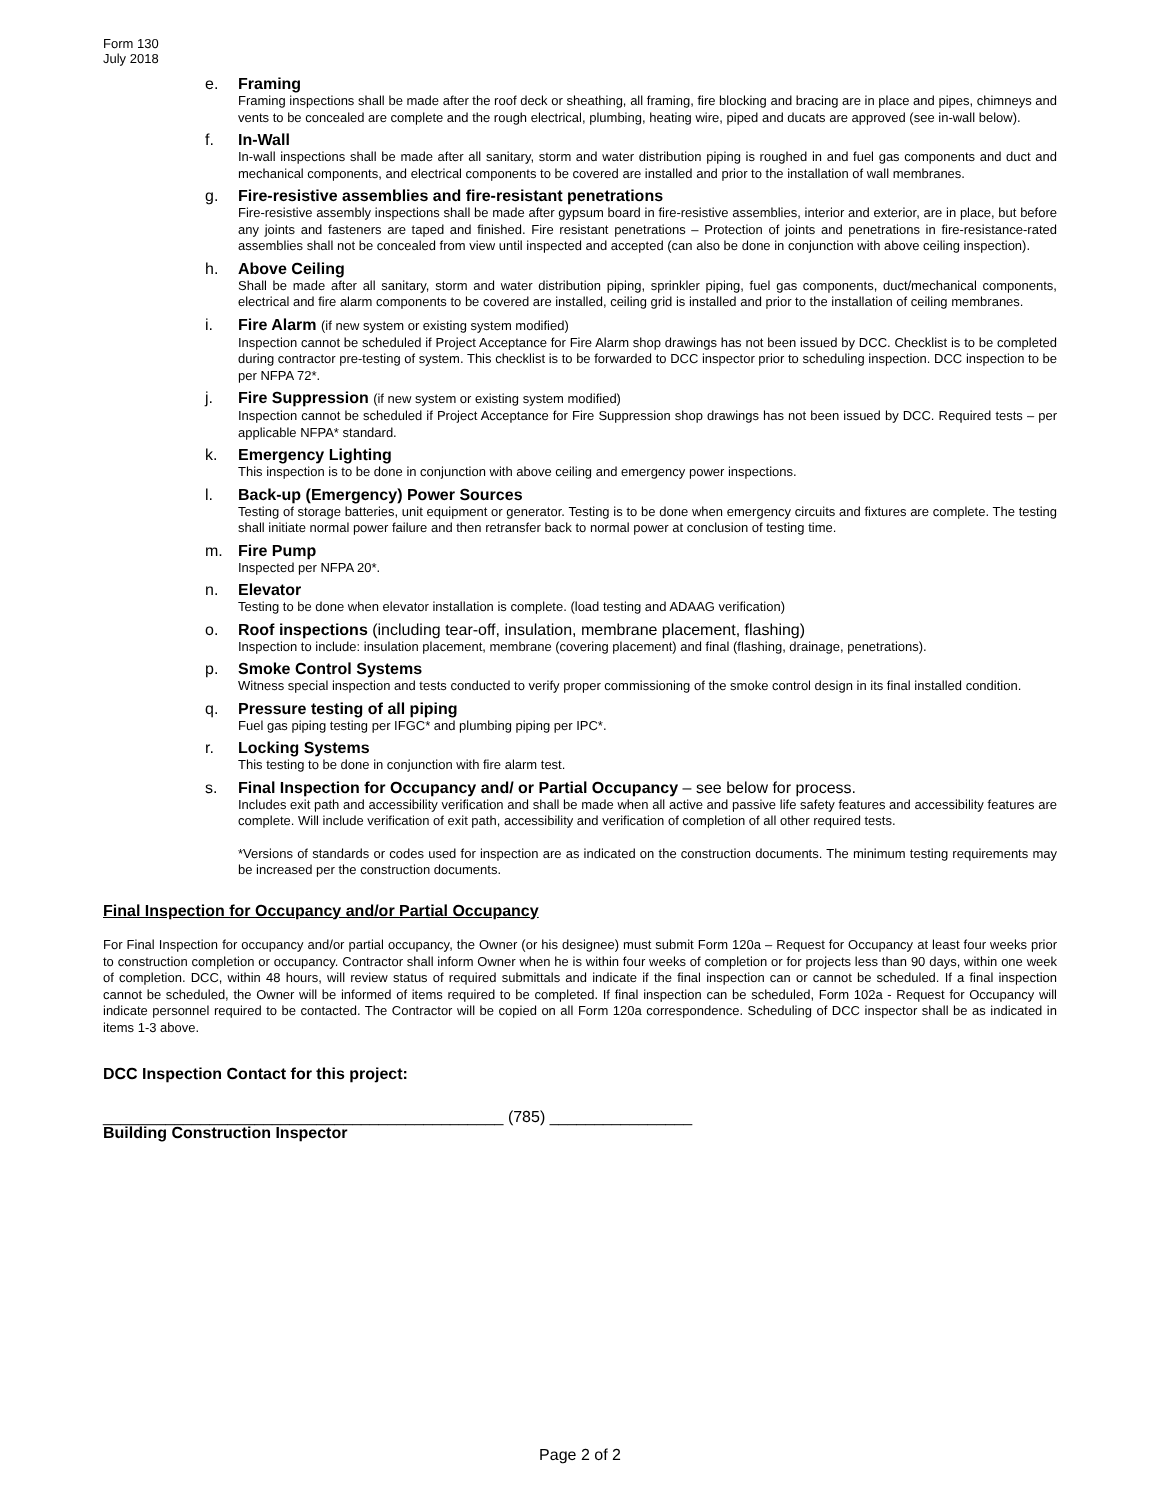Form 130
July 2018
e. Framing
Framing inspections shall be made after the roof deck or sheathing, all framing, fire blocking and bracing are in place and pipes, chimneys and vents to be concealed are complete and the rough electrical, plumbing, heating wire, piped and ducats are approved (see in-wall below).
f. In-Wall
In-wall inspections shall be made after all sanitary, storm and water distribution piping is roughed in and fuel gas components and duct and mechanical components, and electrical components to be covered are installed and prior to the installation of wall membranes.
g. Fire-resistive assemblies and fire-resistant penetrations
Fire-resistive assembly inspections shall be made after gypsum board in fire-resistive assemblies, interior and exterior, are in place, but before any joints and fasteners are taped and finished. Fire resistant penetrations – Protection of joints and penetrations in fire-resistance-rated assemblies shall not be concealed from view until inspected and accepted (can also be done in conjunction with above ceiling inspection).
h. Above Ceiling
Shall be made after all sanitary, storm and water distribution piping, sprinkler piping, fuel gas components, duct/mechanical components, electrical and fire alarm components to be covered are installed, ceiling grid is installed and prior to the installation of ceiling membranes.
i. Fire Alarm (if new system or existing system modified)
Inspection cannot be scheduled if Project Acceptance for Fire Alarm shop drawings has not been issued by DCC. Checklist is to be completed during contractor pre-testing of system. This checklist is to be forwarded to DCC inspector prior to scheduling inspection. DCC inspection to be per NFPA 72*.
j. Fire Suppression (if new system or existing system modified)
Inspection cannot be scheduled if Project Acceptance for Fire Suppression shop drawings has not been issued by DCC. Required tests – per applicable NFPA* standard.
k. Emergency Lighting
This inspection is to be done in conjunction with above ceiling and emergency power inspections.
l. Back-up (Emergency) Power Sources
Testing of storage batteries, unit equipment or generator. Testing is to be done when emergency circuits and fixtures are complete. The testing shall initiate normal power failure and then retransfer back to normal power at conclusion of testing time.
m. Fire Pump
Inspected per NFPA 20*.
n. Elevator
Testing to be done when elevator installation is complete. (load testing and ADAAG verification)
o. Roof inspections (including tear-off, insulation, membrane placement, flashing)
Inspection to include: insulation placement, membrane (covering placement) and final (flashing, drainage, penetrations).
p. Smoke Control Systems
Witness special inspection and tests conducted to verify proper commissioning of the smoke control design in its final installed condition.
q. Pressure testing of all piping
Fuel gas piping testing per IFGC* and plumbing piping per IPC*.
r. Locking Systems
This testing to be done in conjunction with fire alarm test.
s. Final Inspection for Occupancy and/ or Partial Occupancy – see below for process.
Includes exit path and accessibility verification and shall be made when all active and passive life safety features and accessibility features are complete. Will include verification of exit path, accessibility and verification of completion of all other required tests.
*Versions of standards or codes used for inspection are as indicated on the construction documents. The minimum testing requirements may be increased per the construction documents.
Final Inspection for Occupancy and/or Partial Occupancy
For Final Inspection for occupancy and/or partial occupancy, the Owner (or his designee) must submit Form 120a – Request for Occupancy at least four weeks prior to construction completion or occupancy. Contractor shall inform Owner when he is within four weeks of completion or for projects less than 90 days, within one week of completion. DCC, within 48 hours, will review status of required submittals and indicate if the final inspection can or cannot be scheduled. If a final inspection cannot be scheduled, the Owner will be informed of items required to be completed. If final inspection can be scheduled, Form 102a - Request for Occupancy will indicate personnel required to be contacted. The Contractor will be copied on all Form 120a correspondence. Scheduling of DCC inspector shall be as indicated in items 1-3 above.
DCC Inspection Contact for this project:
_____________________________________________ (785) ________________
Building Construction Inspector
Page 2 of 2